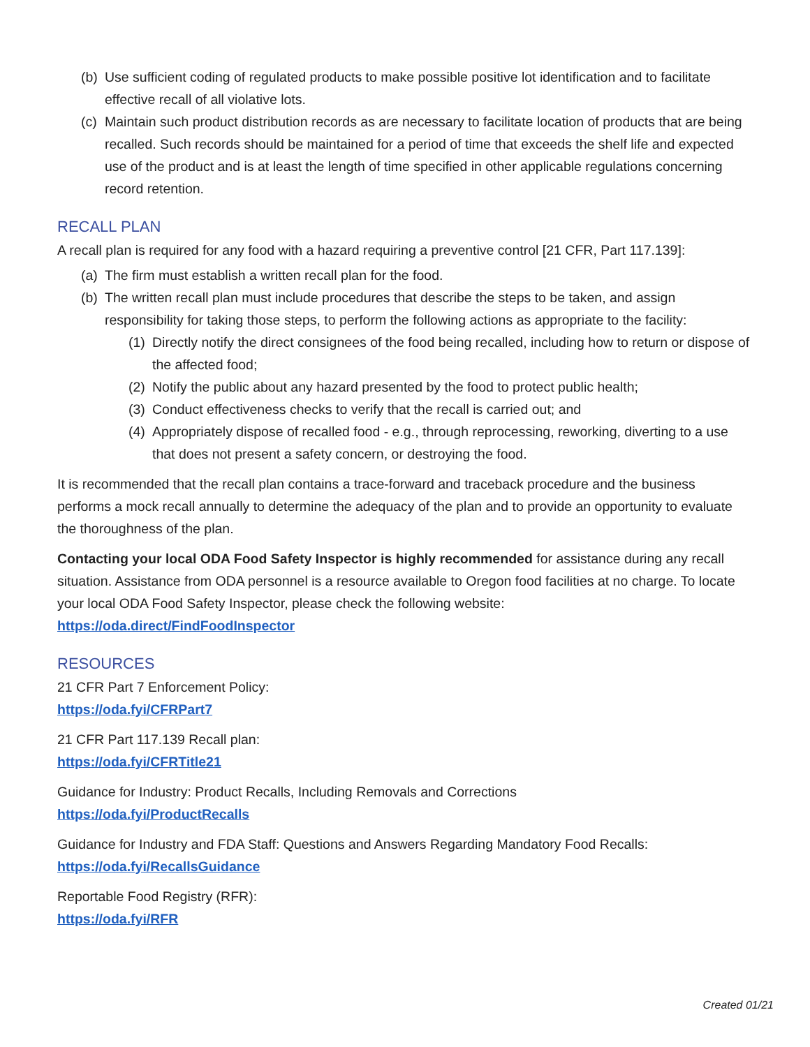(b) Use sufficient coding of regulated products to make possible positive lot identification and to facilitate effective recall of all violative lots.
(c) Maintain such product distribution records as are necessary to facilitate location of products that are being recalled. Such records should be maintained for a period of time that exceeds the shelf life and expected use of the product and is at least the length of time specified in other applicable regulations concerning record retention.
RECALL PLAN
A recall plan is required for any food with a hazard requiring a preventive control [21 CFR, Part 117.139]:
(a) The firm must establish a written recall plan for the food.
(b) The written recall plan must include procedures that describe the steps to be taken, and assign responsibility for taking those steps, to perform the following actions as appropriate to the facility:
(1) Directly notify the direct consignees of the food being recalled, including how to return or dispose of the affected food;
(2) Notify the public about any hazard presented by the food to protect public health;
(3) Conduct effectiveness checks to verify that the recall is carried out; and
(4) Appropriately dispose of recalled food - e.g., through reprocessing, reworking, diverting to a use that does not present a safety concern, or destroying the food.
It is recommended that the recall plan contains a trace-forward and traceback procedure and the business performs a mock recall annually to determine the adequacy of the plan and to provide an opportunity to evaluate the thoroughness of the plan.
Contacting your local ODA Food Safety Inspector is highly recommended for assistance during any recall situation. Assistance from ODA personnel is a resource available to Oregon food facilities at no charge. To locate your local ODA Food Safety Inspector, please check the following website:
https://oda.direct/FindFoodInspector
RESOURCES
21 CFR Part 7 Enforcement Policy:
https://oda.fyi/CFRPart7
21 CFR Part 117.139 Recall plan:
https://oda.fyi/CFRTitle21
Guidance for Industry: Product Recalls, Including Removals and Corrections
https://oda.fyi/ProductRecalls
Guidance for Industry and FDA Staff: Questions and Answers Regarding Mandatory Food Recalls:
https://oda.fyi/RecallsGuidance
Reportable Food Registry (RFR):
https://oda.fyi/RFR
Created 01/21